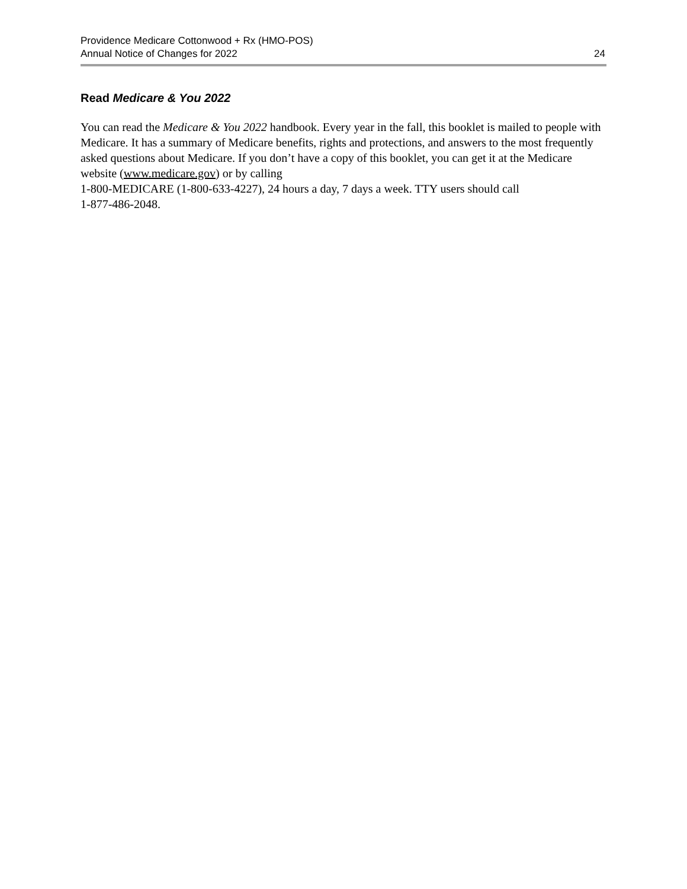Providence Medicare Cottonwood + Rx (HMO-POS)
Annual Notice of Changes for 2022
24
Read Medicare & You 2022
You can read the Medicare & You 2022 handbook. Every year in the fall, this booklet is mailed to people with Medicare. It has a summary of Medicare benefits, rights and protections, and answers to the most frequently asked questions about Medicare. If you don’t have a copy of this booklet, you can get it at the Medicare website (www.medicare.gov) or by calling
1-800-MEDICARE (1-800-633-4227), 24 hours a day, 7 days a week. TTY users should call
1-877-486-2048.